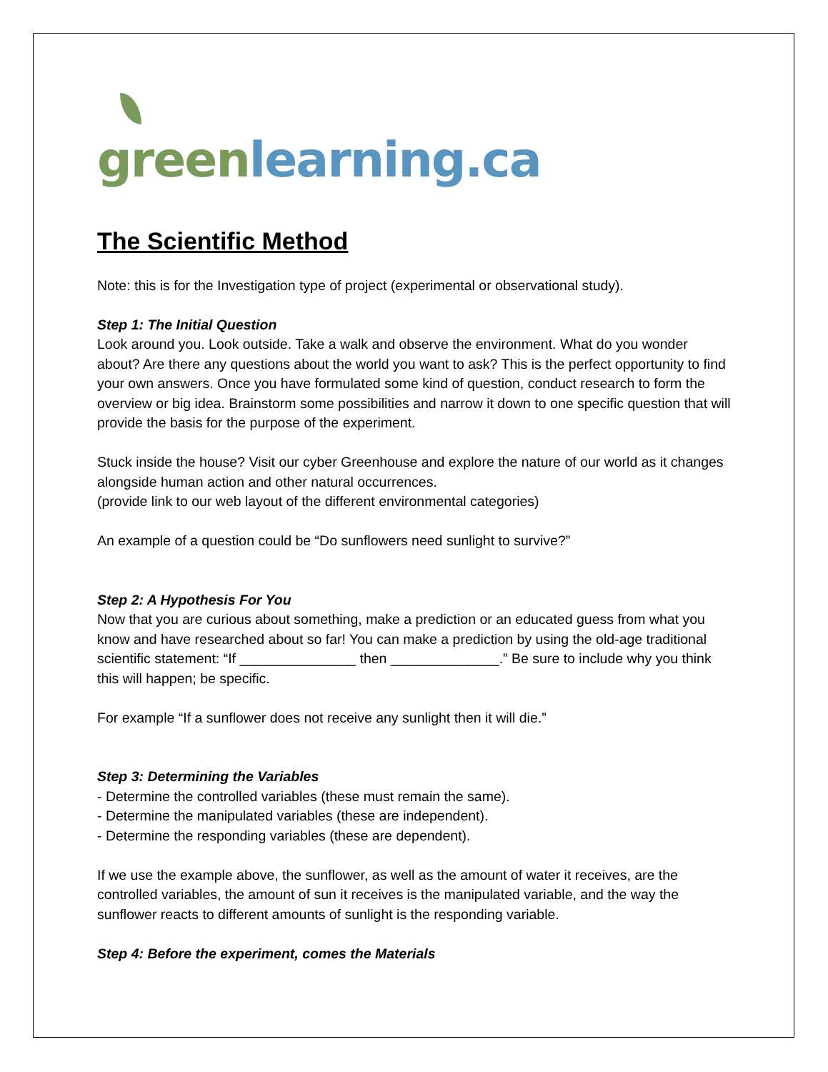green learning.ca
The Scientific Method
Note: this is for the Investigation type of project (experimental or observational study).
Step 1: The Initial Question
Look around you. Look outside. Take a walk and observe the environment. What do you wonder about? Are there any questions about the world you want to ask? This is the perfect opportunity to find your own answers. Once you have formulated some kind of question, conduct research to form the overview or big idea. Brainstorm some possibilities and narrow it down to one specific question that will provide the basis for the purpose of the experiment.
Stuck inside the house? Visit our cyber Greenhouse and explore the nature of our world as it changes alongside human action and other natural occurrences.
(provide link to our web layout of the different environmental categories)
An example of a question could be “Do sunflowers need sunlight to survive?”
Step 2: A Hypothesis For You
Now that you are curious about something, make a prediction or an educated guess from what you know and have researched about so far! You can make a prediction by using the old-age traditional scientific statement: “If _______________ then ______________.” Be sure to include why you think this will happen; be specific.
For example “If a sunflower does not receive any sunlight then it will die.”
Step 3: Determining the Variables
- Determine the controlled variables (these must remain the same).
- Determine the manipulated variables (these are independent).
- Determine the responding variables (these are dependent).
If we use the example above, the sunflower, as well as the amount of water it receives, are the controlled variables, the amount of sun it receives is the manipulated variable, and the way the sunflower reacts to different amounts of sunlight is the responding variable.
Step 4: Before the experiment, comes the Materials